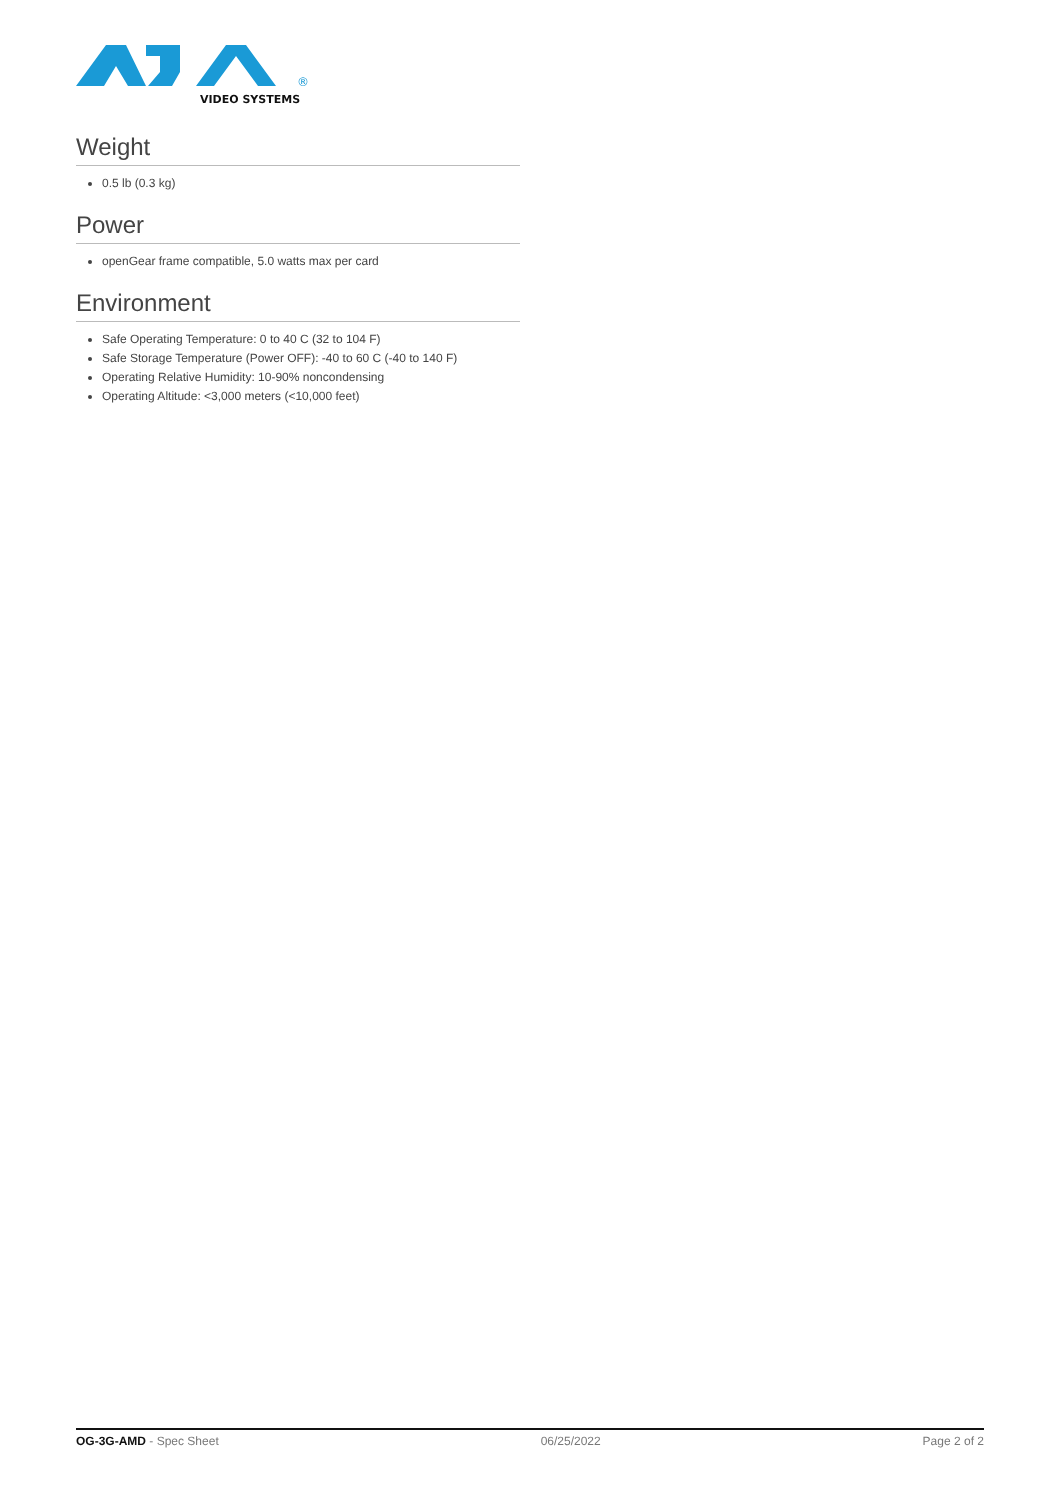®
VIDEO SYSTEMS
Weight
0.5 lb (0.3 kg)
Power
openGear frame compatible, 5.0 watts max per card
Environment
Safe Operating Temperature: 0 to 40 C (32 to 104 F)
Safe Storage Temperature (Power OFF): -40 to 60 C (-40 to 140 F)
Operating Relative Humidity: 10-90% noncondensing
Operating Altitude: <3,000 meters (<10,000 feet)
OG-3G-AMD - Spec Sheet 06/25/2022 Page 2 of 2